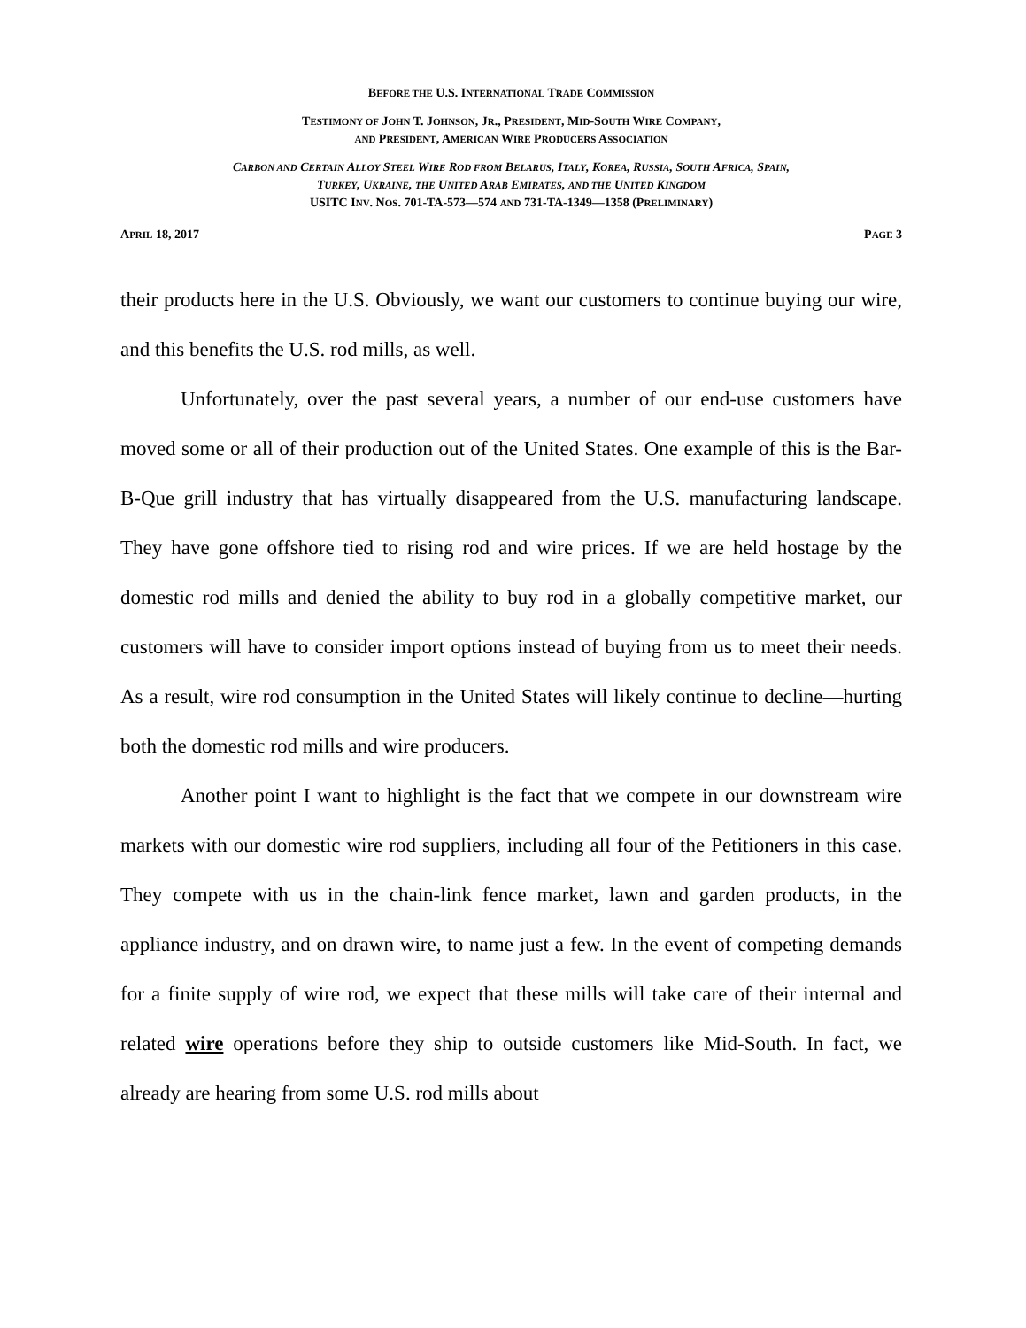BEFORE THE U.S. INTERNATIONAL TRADE COMMISSION
TESTIMONY OF JOHN T. JOHNSON, JR., PRESIDENT, MID-SOUTH WIRE COMPANY,
AND PRESIDENT, AMERICAN WIRE PRODUCERS ASSOCIATION
CARBON AND CERTAIN ALLOY STEEL WIRE ROD FROM BELARUS, ITALY, KOREA, RUSSIA, SOUTH AFRICA, SPAIN,
TURKEY, UKRAINE, THE UNITED ARAB EMIRATES, AND THE UNITED KINGDOM
USITC INV. NOS. 701-TA-573—574 AND 731-TA-1349—1358 (PRELIMINARY)
APRIL 18, 2017 PAGE 3
their products here in the U.S. Obviously, we want our customers to continue buying our wire, and this benefits the U.S. rod mills, as well.
Unfortunately, over the past several years, a number of our end-use customers have moved some or all of their production out of the United States. One example of this is the Bar-B-Que grill industry that has virtually disappeared from the U.S. manufacturing landscape. They have gone offshore tied to rising rod and wire prices. If we are held hostage by the domestic rod mills and denied the ability to buy rod in a globally competitive market, our customers will have to consider import options instead of buying from us to meet their needs. As a result, wire rod consumption in the United States will likely continue to decline—hurting both the domestic rod mills and wire producers.
Another point I want to highlight is the fact that we compete in our downstream wire markets with our domestic wire rod suppliers, including all four of the Petitioners in this case. They compete with us in the chain-link fence market, lawn and garden products, in the appliance industry, and on drawn wire, to name just a few. In the event of competing demands for a finite supply of wire rod, we expect that these mills will take care of their internal and related wire operations before they ship to outside customers like Mid-South. In fact, we already are hearing from some U.S. rod mills about